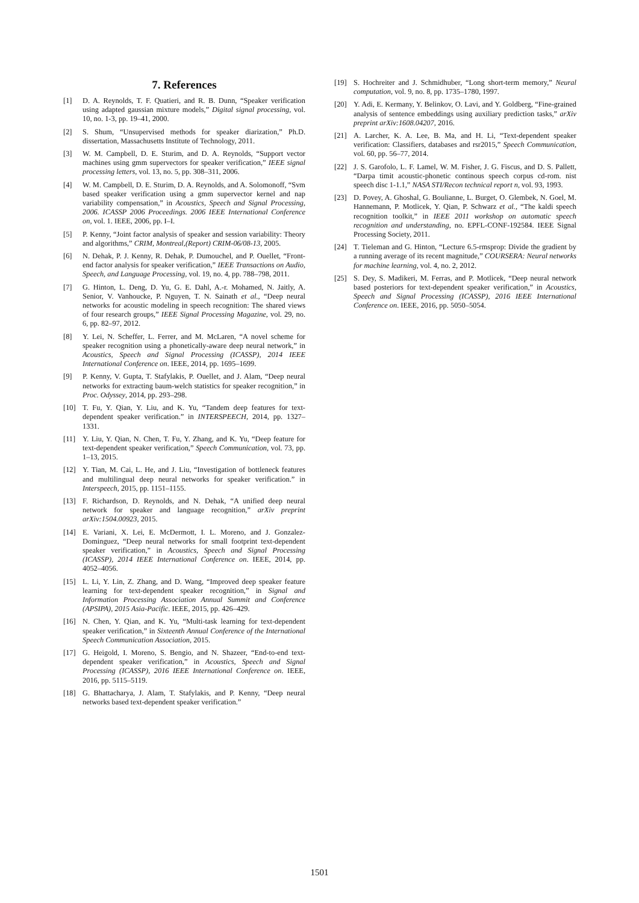7. References
[1] D. A. Reynolds, T. F. Quatieri, and R. B. Dunn, “Speaker verification using adapted gaussian mixture models,” Digital signal processing, vol. 10, no. 1-3, pp. 19–41, 2000.
[2] S. Shum, “Unsupervised methods for speaker diarization,” Ph.D. dissertation, Massachusetts Institute of Technology, 2011.
[3] W. M. Campbell, D. E. Sturim, and D. A. Reynolds, “Support vector machines using gmm supervectors for speaker verification,” IEEE signal processing letters, vol. 13, no. 5, pp. 308–311, 2006.
[4] W. M. Campbell, D. E. Sturim, D. A. Reynolds, and A. Solomonoff, “Svm based speaker verification using a gmm supervector kernel and nap variability compensation,” in Acoustics, Speech and Signal Processing, 2006. ICASSP 2006 Proceedings. 2006 IEEE International Conference on, vol. 1. IEEE, 2006, pp. I–I.
[5] P. Kenny, “Joint factor analysis of speaker and session variability: Theory and algorithms,” CRIM, Montreal,(Report) CRIM-06/08-13, 2005.
[6] N. Dehak, P. J. Kenny, R. Dehak, P. Dumouchel, and P. Ouellet, “Front-end factor analysis for speaker verification,” IEEE Transactions on Audio, Speech, and Language Processing, vol. 19, no. 4, pp. 788–798, 2011.
[7] G. Hinton, L. Deng, D. Yu, G. E. Dahl, A.-r. Mohamed, N. Jaitly, A. Senior, V. Vanhoucke, P. Nguyen, T. N. Sainath et al., “Deep neural networks for acoustic modeling in speech recognition: The shared views of four research groups,” IEEE Signal Processing Magazine, vol. 29, no. 6, pp. 82–97, 2012.
[8] Y. Lei, N. Scheffer, L. Ferrer, and M. McLaren, “A novel scheme for speaker recognition using a phonetically-aware deep neural network,” in Acoustics, Speech and Signal Processing (ICASSP), 2014 IEEE International Conference on. IEEE, 2014, pp. 1695–1699.
[9] P. Kenny, V. Gupta, T. Stafylakis, P. Ouellet, and J. Alam, “Deep neural networks for extracting baum-welch statistics for speaker recognition,” in Proc. Odyssey, 2014, pp. 293–298.
[10] T. Fu, Y. Qian, Y. Liu, and K. Yu, “Tandem deep features for text-dependent speaker verification.” in INTERSPEECH, 2014, pp. 1327–1331.
[11] Y. Liu, Y. Qian, N. Chen, T. Fu, Y. Zhang, and K. Yu, “Deep feature for text-dependent speaker verification,” Speech Communication, vol. 73, pp. 1–13, 2015.
[12] Y. Tian, M. Cai, L. He, and J. Liu, “Investigation of bottleneck features and multilingual deep neural networks for speaker verification.” in Interspeech, 2015, pp. 1151–1155.
[13] F. Richardson, D. Reynolds, and N. Dehak, “A unified deep neural network for speaker and language recognition,” arXiv preprint arXiv:1504.00923, 2015.
[14] E. Variani, X. Lei, E. McDermott, I. L. Moreno, and J. Gonzalez-Dominguez, “Deep neural networks for small footprint text-dependent speaker verification,” in Acoustics, Speech and Signal Processing (ICASSP), 2014 IEEE International Conference on. IEEE, 2014, pp. 4052–4056.
[15] L. Li, Y. Lin, Z. Zhang, and D. Wang, “Improved deep speaker feature learning for text-dependent speaker recognition,” in Signal and Information Processing Association Annual Summit and Conference (APSIPA), 2015 Asia-Pacific. IEEE, 2015, pp. 426–429.
[16] N. Chen, Y. Qian, and K. Yu, “Multi-task learning for text-dependent speaker verification,” in Sixteenth Annual Conference of the International Speech Communication Association, 2015.
[17] G. Heigold, I. Moreno, S. Bengio, and N. Shazeer, “End-to-end text-dependent speaker verification,” in Acoustics, Speech and Signal Processing (ICASSP), 2016 IEEE International Conference on. IEEE, 2016, pp. 5115–5119.
[18] G. Bhattacharya, J. Alam, T. Stafylakis, and P. Kenny, “Deep neural networks based text-dependent speaker verification.”
[19] S. Hochreiter and J. Schmidhuber, “Long short-term memory,” Neural computation, vol. 9, no. 8, pp. 1735–1780, 1997.
[20] Y. Adi, E. Kermany, Y. Belinkov, O. Lavi, and Y. Goldberg, “Fine-grained analysis of sentence embeddings using auxiliary prediction tasks,” arXiv preprint arXiv:1608.04207, 2016.
[21] A. Larcher, K. A. Lee, B. Ma, and H. Li, “Text-dependent speaker verification: Classifiers, databases and rsr2015,” Speech Communication, vol. 60, pp. 56–77, 2014.
[22] J. S. Garofolo, L. F. Lamel, W. M. Fisher, J. G. Fiscus, and D. S. Pallett, “Darpa timit acoustic-phonetic continous speech corpus cd-rom. nist speech disc 1-1.1,” NASA STI/Recon technical report n, vol. 93, 1993.
[23] D. Povey, A. Ghoshal, G. Boulianne, L. Burget, O. Glembek, N. Goel, M. Hannemann, P. Motlicek, Y. Qian, P. Schwarz et al., “The kaldi speech recognition toolkit,” in IEEE 2011 workshop on automatic speech recognition and understanding, no. EPFL-CONF-192584. IEEE Signal Processing Society, 2011.
[24] T. Tieleman and G. Hinton, “Lecture 6.5-rmsprop: Divide the gradient by a running average of its recent magnitude,” COURSERA: Neural networks for machine learning, vol. 4, no. 2, 2012.
[25] S. Dey, S. Madikeri, M. Ferras, and P. Motlicek, “Deep neural network based posteriors for text-dependent speaker verification,” in Acoustics, Speech and Signal Processing (ICASSP), 2016 IEEE International Conference on. IEEE, 2016, pp. 5050–5054.
1501